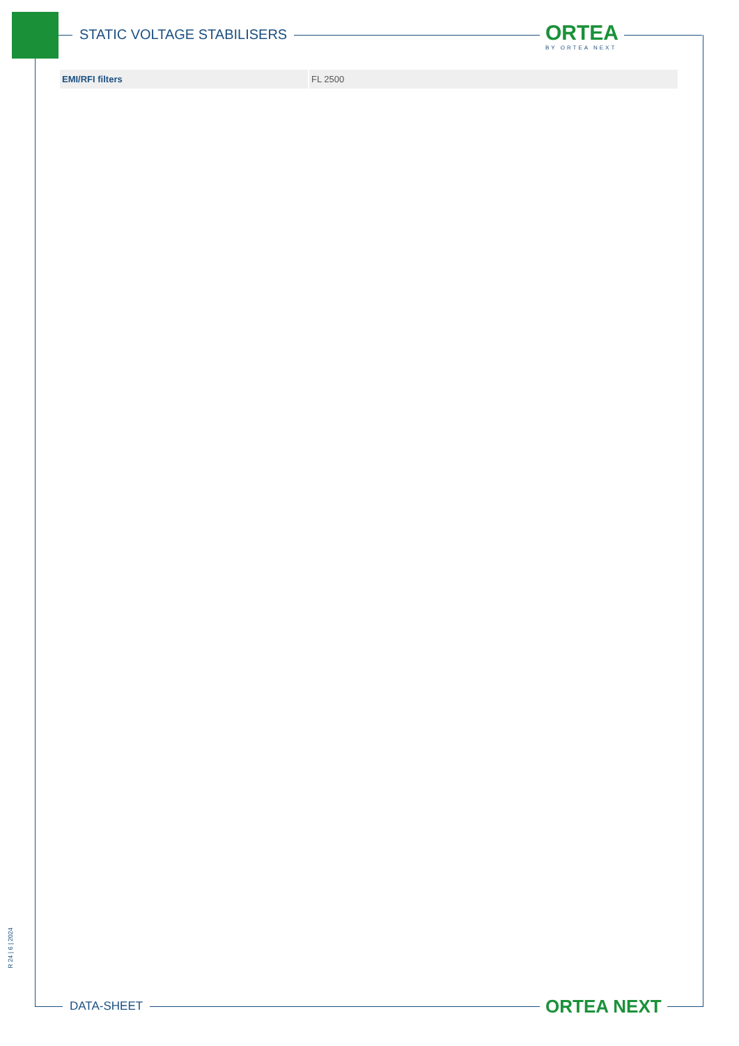STATIC VOLTAGE STABILISERS ORTEA
BY ORTEA NEXT
| EMI/RFI filters | FL 2500 |
R 24 | 6 | 2024
DATA-SHEET ORTEA NEXT